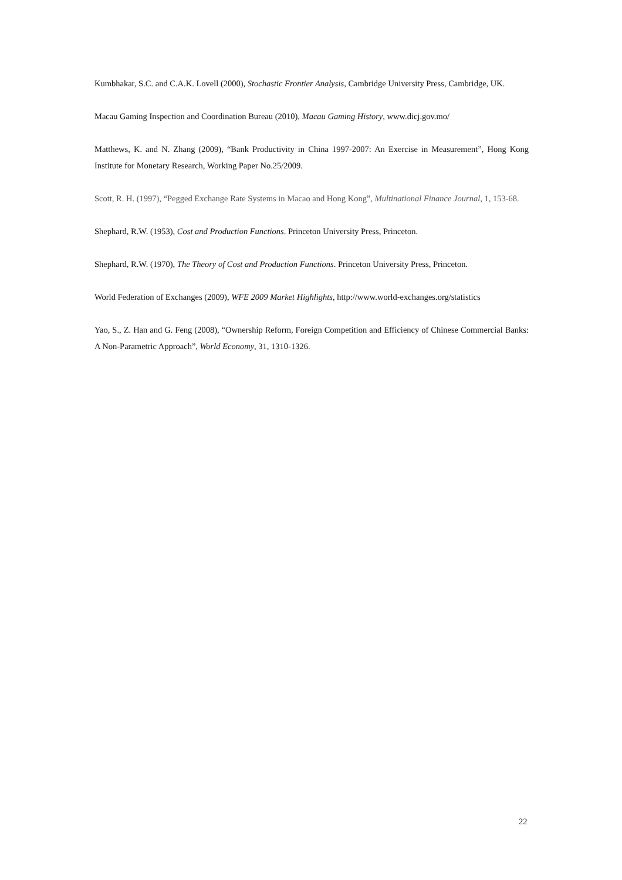Kumbhakar, S.C. and C.A.K. Lovell (2000), Stochastic Frontier Analysis, Cambridge University Press, Cambridge, UK.
Macau Gaming Inspection and Coordination Bureau (2010), Macau Gaming History, www.dicj.gov.mo/
Matthews, K. and N. Zhang (2009), “Bank Productivity in China 1997-2007: An Exercise in Measurement”, Hong Kong Institute for Monetary Research, Working Paper No.25/2009.
Scott, R. H. (1997), “Pegged Exchange Rate Systems in Macao and Hong Kong”, Multinational Finance Journal, 1, 153-68.
Shephard, R.W. (1953), Cost and Production Functions. Princeton University Press, Princeton.
Shephard, R.W. (1970), The Theory of Cost and Production Functions. Princeton University Press, Princeton.
World Federation of Exchanges (2009), WFE 2009 Market Highlights, http://www.world-exchanges.org/statistics
Yao, S., Z. Han and G. Feng (2008), “Ownership Reform, Foreign Competition and Efficiency of Chinese Commercial Banks: A Non-Parametric Approach”, World Economy, 31, 1310-1326.
22